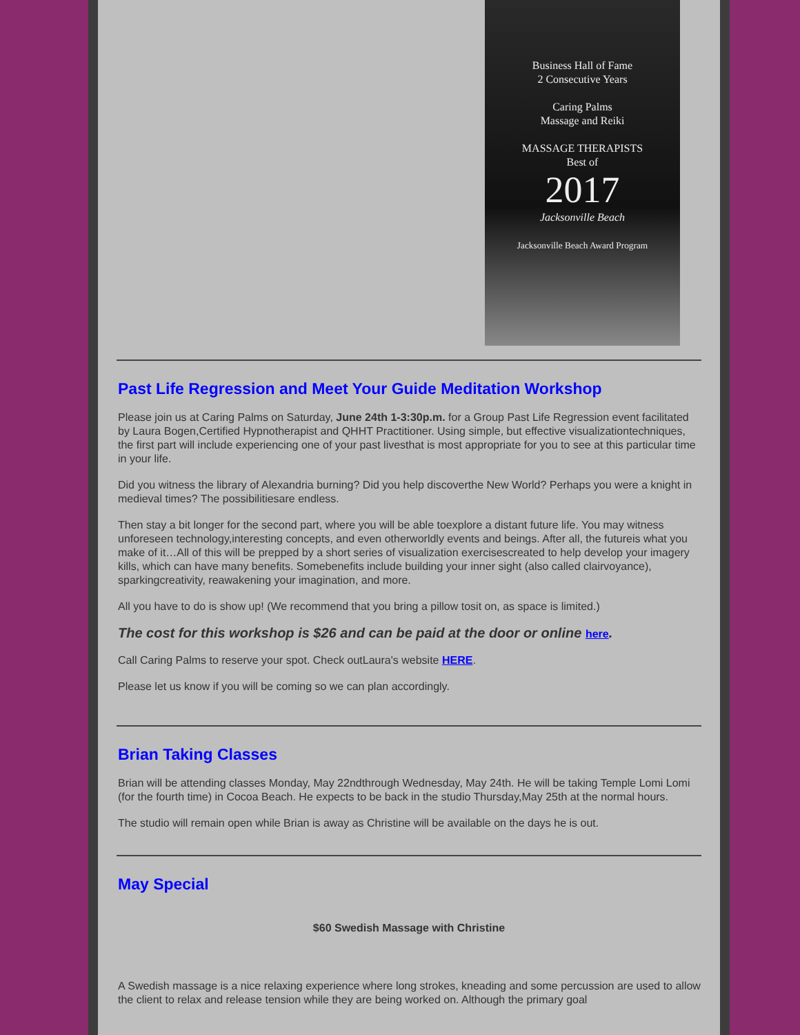Business Hall of Fame
2 Consecutive Years
Caring Palms
Massage and Reiki
MASSAGE THERAPISTS
Best of
2017
Jacksonville Beach
Jacksonville Beach Award Program
Past Life Regression and Meet Your Guide Meditation Workshop
Please join us at Caring Palms on Saturday, June 24th 1-3:30p.m. for a Group Past Life Regression event facilitated by Laura Bogen,Certified Hypnotherapist and QHHT Practitioner. Using simple, but effective visualizationtechniques, the first part will include experiencing one of your past livesthat is most appropriate for you to see at this particular time in your life.
Did you witness the library of Alexandria burning? Did you help discoverthe New World? Perhaps you were a knight in medieval times? The possibilitiesare endless.
Then stay a bit longer for the second part, where you will be able toexplore a distant future life. You may witness unforeseen technology,interesting concepts, and even otherworldly events and beings. After all, the futureis what you make of it…All of this will be prepped by a short series of visualization exercisescreated to help develop your imagery kills, which can have many benefits. Somebenefits include building your inner sight (also called clairvoyance), sparkingcreativity, reawakening your imagination, and more.
All you have to do is show up! (We recommend that you bring a pillow tosit on, as space is limited.)
The cost for this workshop is $26 and can be paid at the door or online here.
Call Caring Palms to reserve your spot. Check outLaura's website HERE.
Please let us know if you will be coming so we can plan accordingly.
Brian Taking Classes
Brian will be attending classes Monday, May 22ndthrough Wednesday, May 24th. He will be taking Temple Lomi Lomi (for the fourth time) in Cocoa Beach. He expects to be back in the studio Thursday,May 25th at the normal hours.
The studio will remain open while Brian is away as Christine will be available on the days he is out.
May Special
$60 Swedish Massage with Christine
A Swedish massage is a nice relaxing experience where long strokes, kneading and some percussion are used to allow the client to relax and release tension while they are being worked on. Although the primary goal